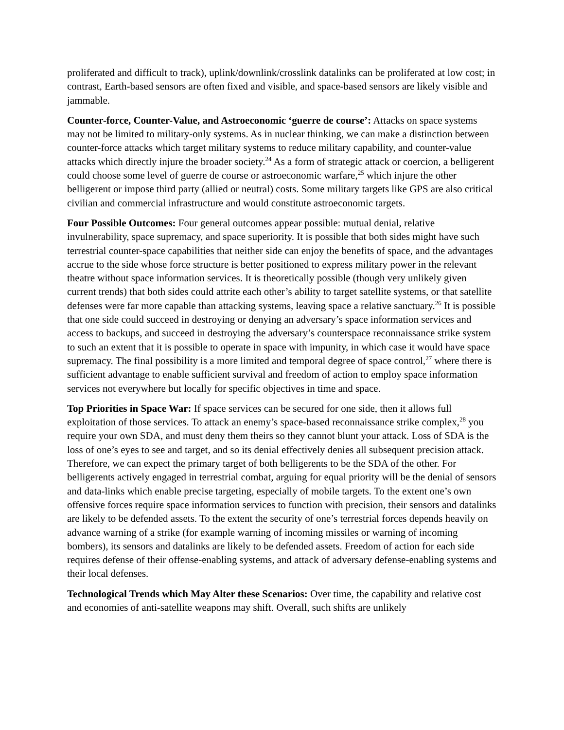proliferated and difficult to track), uplink/downlink/crosslink datalinks can be proliferated at low cost; in contrast, Earth-based sensors are often fixed and visible, and space-based sensors are likely visible and jammable.
Counter-force, Counter-Value, and Astroeconomic ‘guerre de course’: Attacks on space systems may not be limited to military-only systems. As in nuclear thinking, we can make a distinction between counter-force attacks which target military systems to reduce military capability, and counter-value attacks which directly injure the broader society.<sup>24</sup> As a form of strategic attack or coercion, a belligerent could choose some level of guerre de course or astroeconomic warfare,<sup>25</sup> which injure the other belligerent or impose third party (allied or neutral) costs. Some military targets like GPS are also critical civilian and commercial infrastructure and would constitute astroeconomic targets.
Four Possible Outcomes: Four general outcomes appear possible: mutual denial, relative invulnerability, space supremacy, and space superiority. It is possible that both sides might have such terrestrial counter-space capabilities that neither side can enjoy the benefits of space, and the advantages accrue to the side whose force structure is better positioned to express military power in the relevant theatre without space information services. It is theoretically possible (though very unlikely given current trends) that both sides could attrite each other’s ability to target satellite systems, or that satellite defenses were far more capable than attacking systems, leaving space a relative sanctuary.<sup>26</sup> It is possible that one side could succeed in destroying or denying an adversary’s space information services and access to backups, and succeed in destroying the adversary’s counterspace reconnaissance strike system to such an extent that it is possible to operate in space with impunity, in which case it would have space supremacy. The final possibility is a more limited and temporal degree of space control,<sup>27</sup> where there is sufficient advantage to enable sufficient survival and freedom of action to employ space information services not everywhere but locally for specific objectives in time and space.
Top Priorities in Space War: If space services can be secured for one side, then it allows full exploitation of those services. To attack an enemy’s space-based reconnaissance strike complex,<sup>28</sup> you require your own SDA, and must deny them theirs so they cannot blunt your attack. Loss of SDA is the loss of one’s eyes to see and target, and so its denial effectively denies all subsequent precision attack. Therefore, we can expect the primary target of both belligerents to be the SDA of the other. For belligerents actively engaged in terrestrial combat, arguing for equal priority will be the denial of sensors and data-links which enable precise targeting, especially of mobile targets. To the extent one’s own offensive forces require space information services to function with precision, their sensors and datalinks are likely to be defended assets. To the extent the security of one’s terrestrial forces depends heavily on advance warning of a strike (for example warning of incoming missiles or warning of incoming bombers), its sensors and datalinks are likely to be defended assets. Freedom of action for each side requires defense of their offense-enabling systems, and attack of adversary defense-enabling systems and their local defenses.
Technological Trends which May Alter these Scenarios: Over time, the capability and relative cost and economies of anti-satellite weapons may shift. Overall, such shifts are unlikely